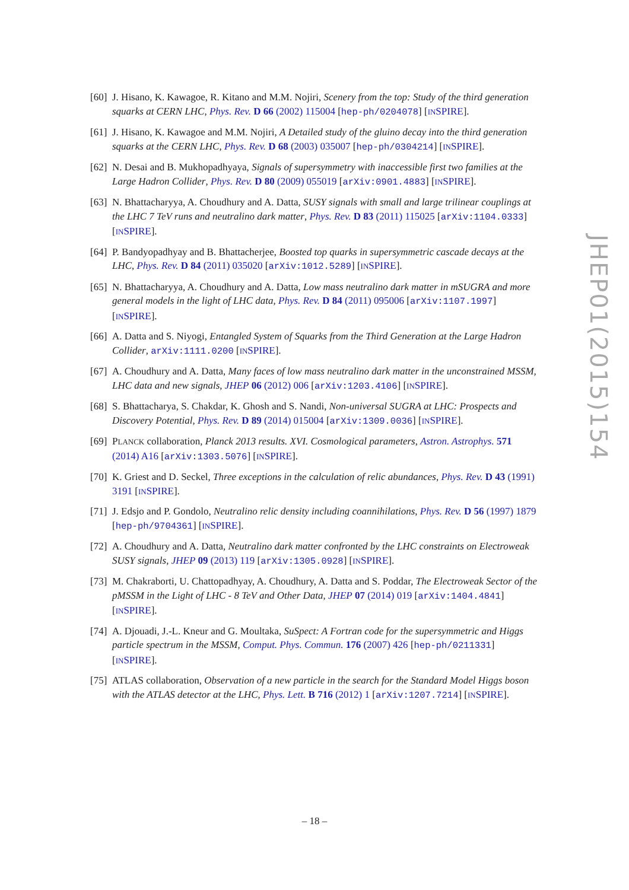[60]
J. Hisano, K. Kawagoe, R. Kitano and M.M. Nojiri, Scenery from the top: Study of the third generation squarks at CERN LHC, Phys. Rev. D 66 (2002) 115004 [hep-ph/0204078] [INSPIRE].
[61]
J. Hisano, K. Kawagoe and M.M. Nojiri, A Detailed study of the gluino decay into the third generation squarks at the CERN LHC, Phys. Rev. D 68 (2003) 035007 [hep-ph/0304214] [INSPIRE].
[62]
N. Desai and B. Mukhopadhyaya, Signals of supersymmetry with inaccessible first two families at the Large Hadron Collider, Phys. Rev. D 80 (2009) 055019 [arXiv:0901.4883] [INSPIRE].
[63]
N. Bhattacharyya, A. Choudhury and A. Datta, SUSY signals with small and large trilinear couplings at the LHC 7 TeV runs and neutralino dark matter, Phys. Rev. D 83 (2011) 115025 [arXiv:1104.0333] [INSPIRE].
[64]
P. Bandyopadhyay and B. Bhattacherjee, Boosted top quarks in supersymmetric cascade decays at the LHC, Phys. Rev. D 84 (2011) 035020 [arXiv:1012.5289] [INSPIRE].
[65]
N. Bhattacharyya, A. Choudhury and A. Datta, Low mass neutralino dark matter in mSUGRA and more general models in the light of LHC data, Phys. Rev. D 84 (2011) 095006 [arXiv:1107.1997] [INSPIRE].
[66]
A. Datta and S. Niyogi, Entangled System of Squarks from the Third Generation at the Large Hadron Collider, arXiv:1111.0200 [INSPIRE].
[67]
A. Choudhury and A. Datta, Many faces of low mass neutralino dark matter in the unconstrained MSSM, LHC data and new signals, JHEP 06 (2012) 006 [arXiv:1203.4106] [INSPIRE].
[68]
S. Bhattacharya, S. Chakdar, K. Ghosh and S. Nandi, Non-universal SUGRA at LHC: Prospects and Discovery Potential, Phys. Rev. D 89 (2014) 015004 [arXiv:1309.0036] [INSPIRE].
[69]
PLANCK collaboration, Planck 2013 results. XVI. Cosmological parameters, Astron. Astrophys. 571 (2014) A16 [arXiv:1303.5076] [INSPIRE].
[70]
K. Griest and D. Seckel, Three exceptions in the calculation of relic abundances, Phys. Rev. D 43 (1991) 3191 [INSPIRE].
[71]
J. Edsjo and P. Gondolo, Neutralino relic density including coannihilations, Phys. Rev. D 56 (1997) 1879 [hep-ph/9704361] [INSPIRE].
[72]
A. Choudhury and A. Datta, Neutralino dark matter confronted by the LHC constraints on Electroweak SUSY signals, JHEP 09 (2013) 119 [arXiv:1305.0928] [INSPIRE].
[73]
M. Chakraborti, U. Chattopadhyay, A. Choudhury, A. Datta and S. Poddar, The Electroweak Sector of the pMSSM in the Light of LHC - 8 TeV and Other Data, JHEP 07 (2014) 019 [arXiv:1404.4841] [INSPIRE].
[74]
A. Djouadi, J.-L. Kneur and G. Moultaka, SuSpect: A Fortran code for the supersymmetric and Higgs particle spectrum in the MSSM, Comput. Phys. Commun. 176 (2007) 426 [hep-ph/0211331] [INSPIRE].
[75]
ATLAS collaboration, Observation of a new particle in the search for the Standard Model Higgs boson with the ATLAS detector at the LHC, Phys. Lett. B 716 (2012) 1 [arXiv:1207.7214] [INSPIRE].
JHEP01(2015)154
– 18 –